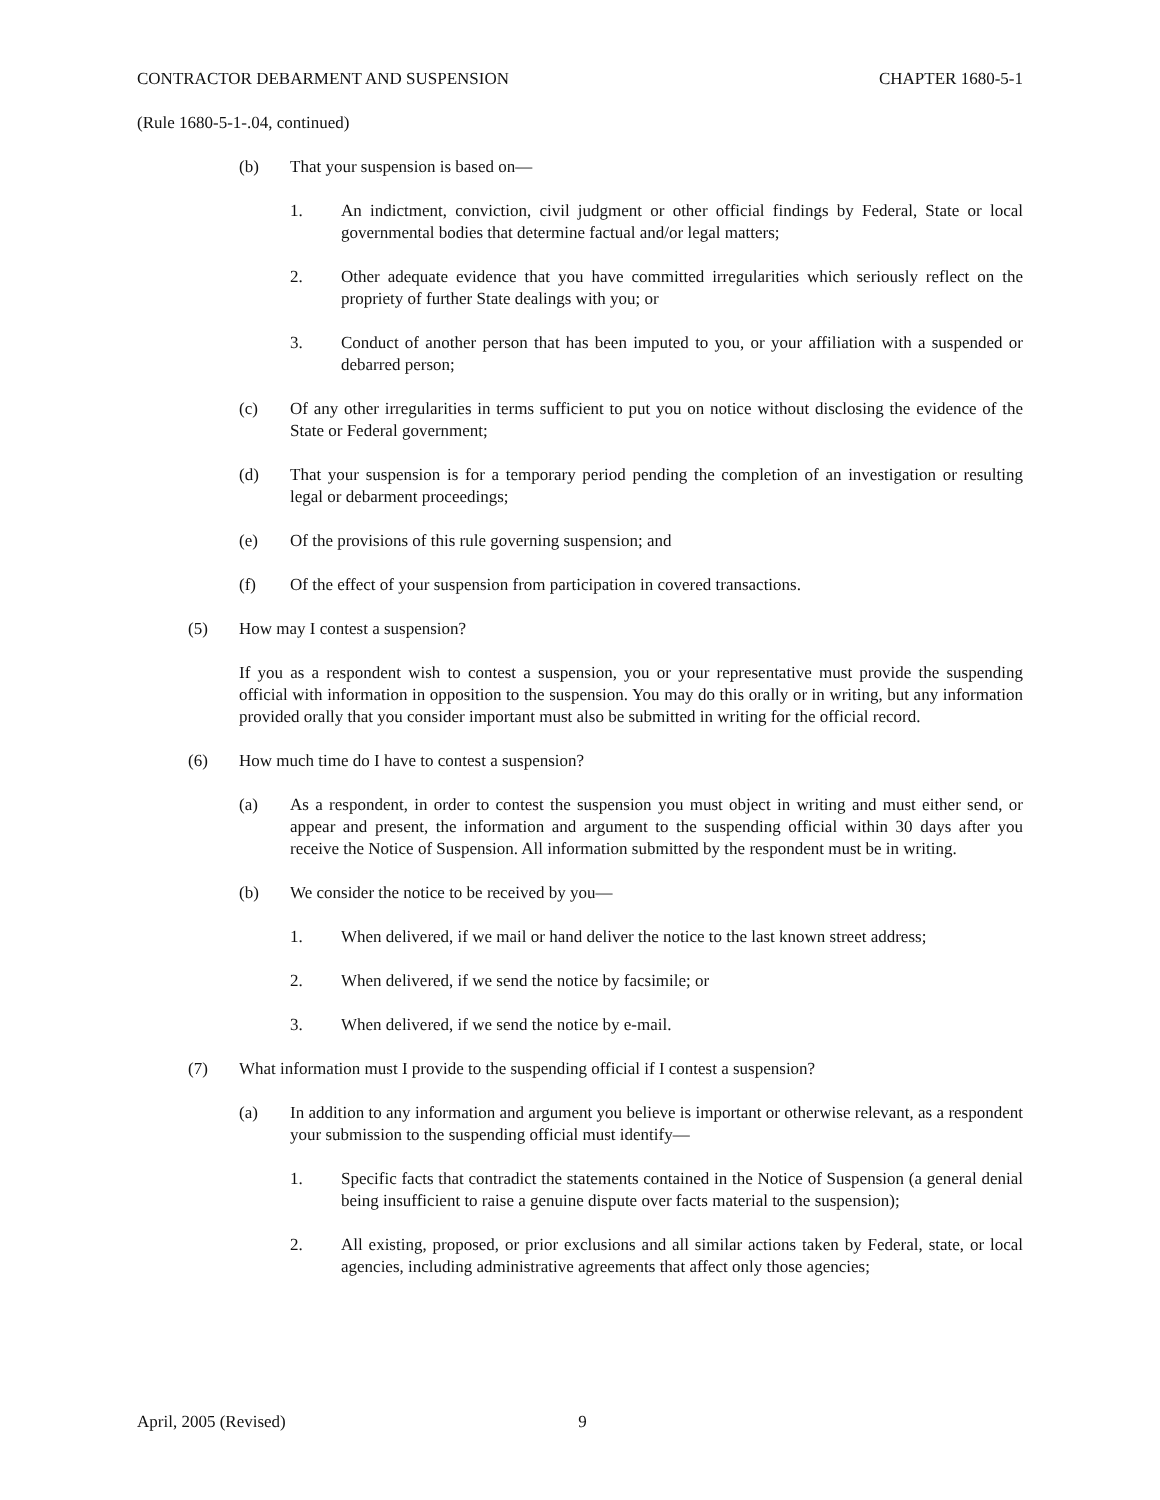CONTRACTOR DEBARMENT AND SUSPENSION CHAPTER 1680-5-1
(Rule 1680-5-1-.04, continued)
(b) That your suspension is based on—
1. An indictment, conviction, civil judgment or other official findings by Federal, State or local governmental bodies that determine factual and/or legal matters;
2. Other adequate evidence that you have committed irregularities which seriously reflect on the propriety of further State dealings with you; or
3. Conduct of another person that has been imputed to you, or your affiliation with a suspended or debarred person;
(c) Of any other irregularities in terms sufficient to put you on notice without disclosing the evidence of the State or Federal government;
(d) That your suspension is for a temporary period pending the completion of an investigation or resulting legal or debarment proceedings;
(e) Of the provisions of this rule governing suspension; and
(f) Of the effect of your suspension from participation in covered transactions.
(5) How may I contest a suspension?
If you as a respondent wish to contest a suspension, you or your representative must provide the suspending official with information in opposition to the suspension. You may do this orally or in writing, but any information provided orally that you consider important must also be submitted in writing for the official record.
(6) How much time do I have to contest a suspension?
(a) As a respondent, in order to contest the suspension you must object in writing and must either send, or appear and present, the information and argument to the suspending official within 30 days after you receive the Notice of Suspension. All information submitted by the respondent must be in writing.
(b) We consider the notice to be received by you—
1. When delivered, if we mail or hand deliver the notice to the last known street address;
2. When delivered, if we send the notice by facsimile; or
3. When delivered, if we send the notice by e-mail.
(7) What information must I provide to the suspending official if I contest a suspension?
(a) In addition to any information and argument you believe is important or otherwise relevant, as a respondent your submission to the suspending official must identify—
1. Specific facts that contradict the statements contained in the Notice of Suspension (a general denial being insufficient to raise a genuine dispute over facts material to the suspension);
2. All existing, proposed, or prior exclusions and all similar actions taken by Federal, state, or local agencies, including administrative agreements that affect only those agencies;
April, 2005 (Revised) 9